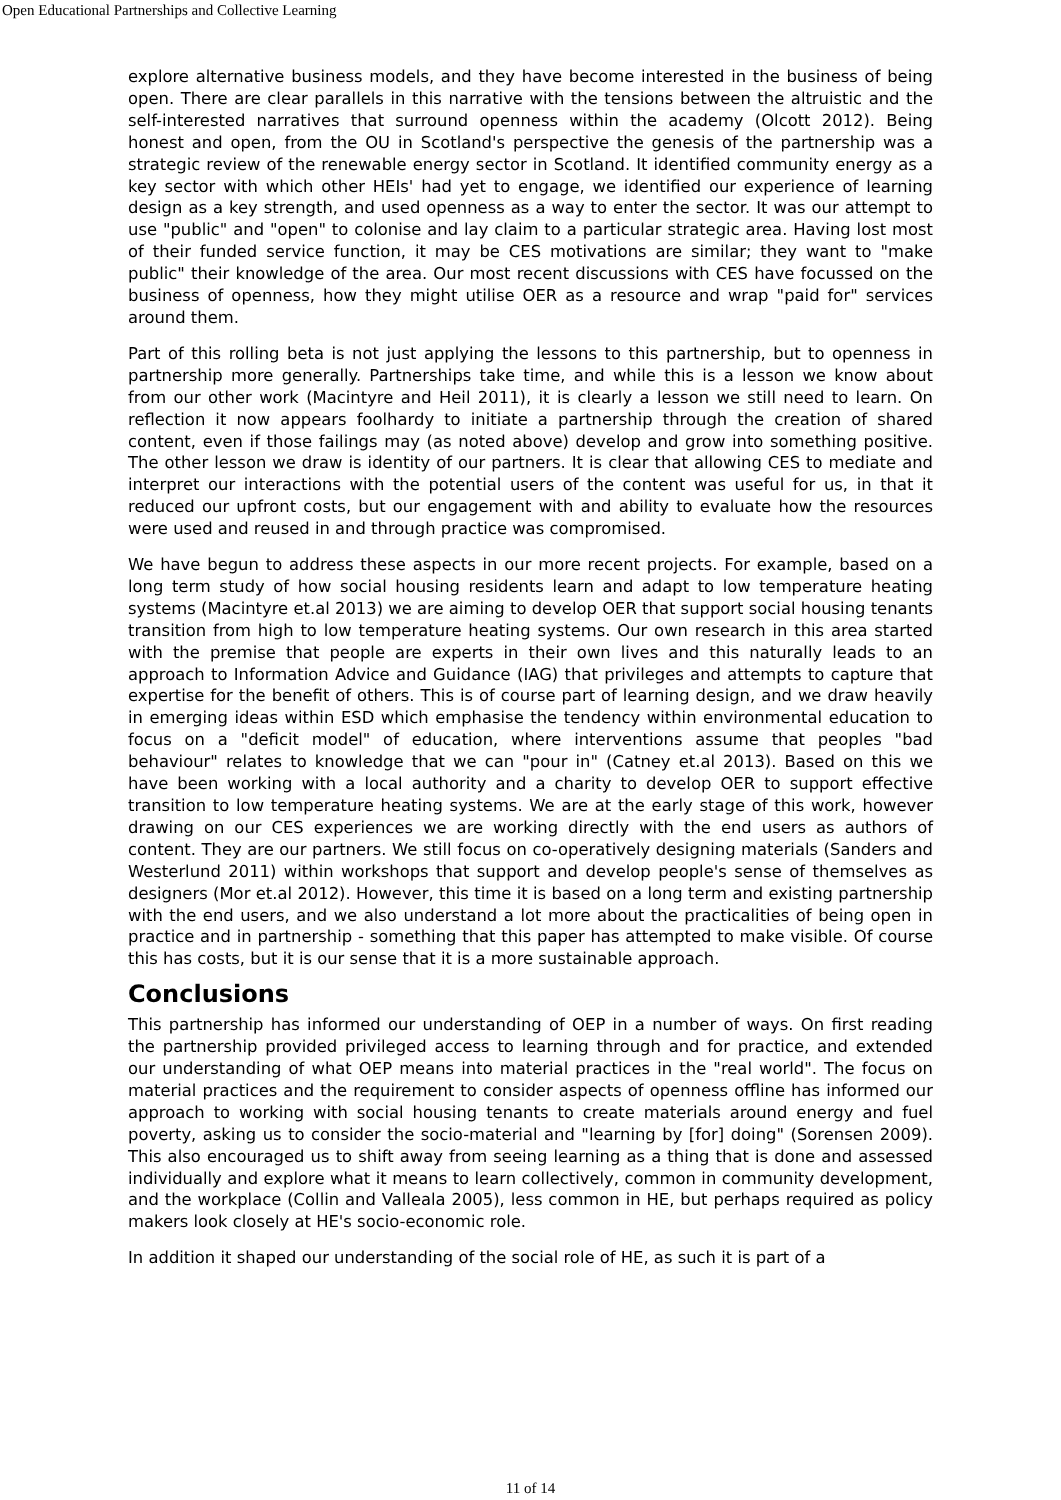Open Educational Partnerships and Collective Learning
explore alternative business models, and they have become interested in the business of being open. There are clear parallels in this narrative with the tensions between the altruistic and the self-interested narratives that surround openness within the academy (Olcott 2012). Being honest and open, from the OU in Scotland's perspective the genesis of the partnership was a strategic review of the renewable energy sector in Scotland. It identified community energy as a key sector with which other HEIs' had yet to engage, we identified our experience of learning design as a key strength, and used openness as a way to enter the sector. It was our attempt to use "public" and "open" to colonise and lay claim to a particular strategic area. Having lost most of their funded service function, it may be CES motivations are similar; they want to "make public" their knowledge of the area. Our most recent discussions with CES have focussed on the business of openness, how they might utilise OER as a resource and wrap "paid for" services around them.
Part of this rolling beta is not just applying the lessons to this partnership, but to openness in partnership more generally. Partnerships take time, and while this is a lesson we know about from our other work (Macintyre and Heil 2011), it is clearly a lesson we still need to learn. On reflection it now appears foolhardy to initiate a partnership through the creation of shared content, even if those failings may (as noted above) develop and grow into something positive. The other lesson we draw is identity of our partners. It is clear that allowing CES to mediate and interpret our interactions with the potential users of the content was useful for us, in that it reduced our upfront costs, but our engagement with and ability to evaluate how the resources were used and reused in and through practice was compromised.
We have begun to address these aspects in our more recent projects. For example, based on a long term study of how social housing residents learn and adapt to low temperature heating systems (Macintyre et.al 2013) we are aiming to develop OER that support social housing tenants transition from high to low temperature heating systems. Our own research in this area started with the premise that people are experts in their own lives and this naturally leads to an approach to Information Advice and Guidance (IAG) that privileges and attempts to capture that expertise for the benefit of others. This is of course part of learning design, and we draw heavily in emerging ideas within ESD which emphasise the tendency within environmental education to focus on a "deficit model" of education, where interventions assume that peoples "bad behaviour" relates to knowledge that we can "pour in" (Catney et.al 2013). Based on this we have been working with a local authority and a charity to develop OER to support effective transition to low temperature heating systems. We are at the early stage of this work, however drawing on our CES experiences we are working directly with the end users as authors of content. They are our partners. We still focus on co-operatively designing materials (Sanders and Westerlund 2011) within workshops that support and develop people's sense of themselves as designers (Mor et.al 2012). However, this time it is based on a long term and existing partnership with the end users, and we also understand a lot more about the practicalities of being open in practice and in partnership - something that this paper has attempted to make visible. Of course this has costs, but it is our sense that it is a more sustainable approach.
Conclusions
This partnership has informed our understanding of OEP in a number of ways. On first reading the partnership provided privileged access to learning through and for practice, and extended our understanding of what OEP means into material practices in the "real world". The focus on material practices and the requirement to consider aspects of openness offline has informed our approach to working with social housing tenants to create materials around energy and fuel poverty, asking us to consider the socio-material and "learning by [for] doing" (Sorensen 2009). This also encouraged us to shift away from seeing learning as a thing that is done and assessed individually and explore what it means to learn collectively, common in community development, and the workplace (Collin and Valleala 2005), less common in HE, but perhaps required as policy makers look closely at HE's socio-economic role.
In addition it shaped our understanding of the social role of HE, as such it is part of a
11 of 14